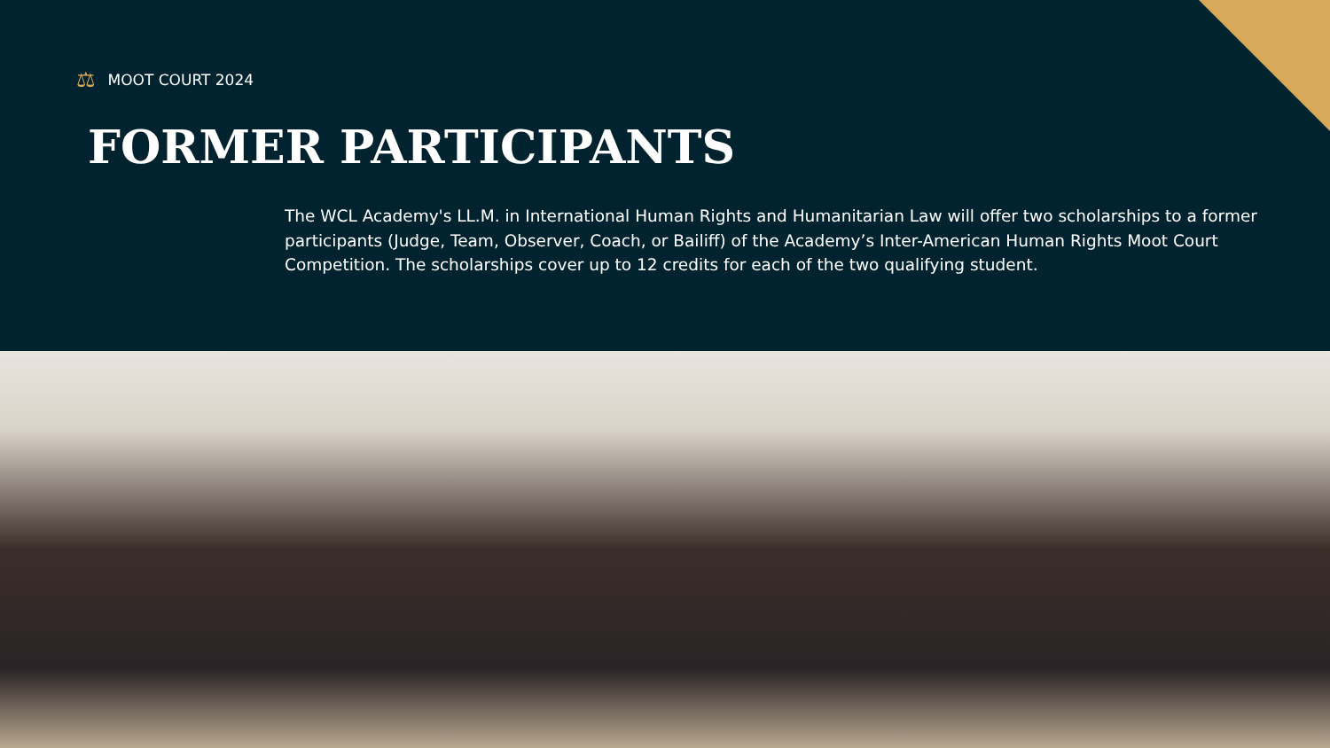⚖ MOOT COURT 2024
FORMER PARTICIPANTS
The WCL Academy's LL.M. in International Human Rights and Humanitarian Law will offer two scholarships to a former participants (Judge, Team, Observer, Coach, or Bailiff) of the Academy’s Inter-American Human Rights Moot Court Competition. The scholarships cover up to 12 credits for each of the two qualifying student.